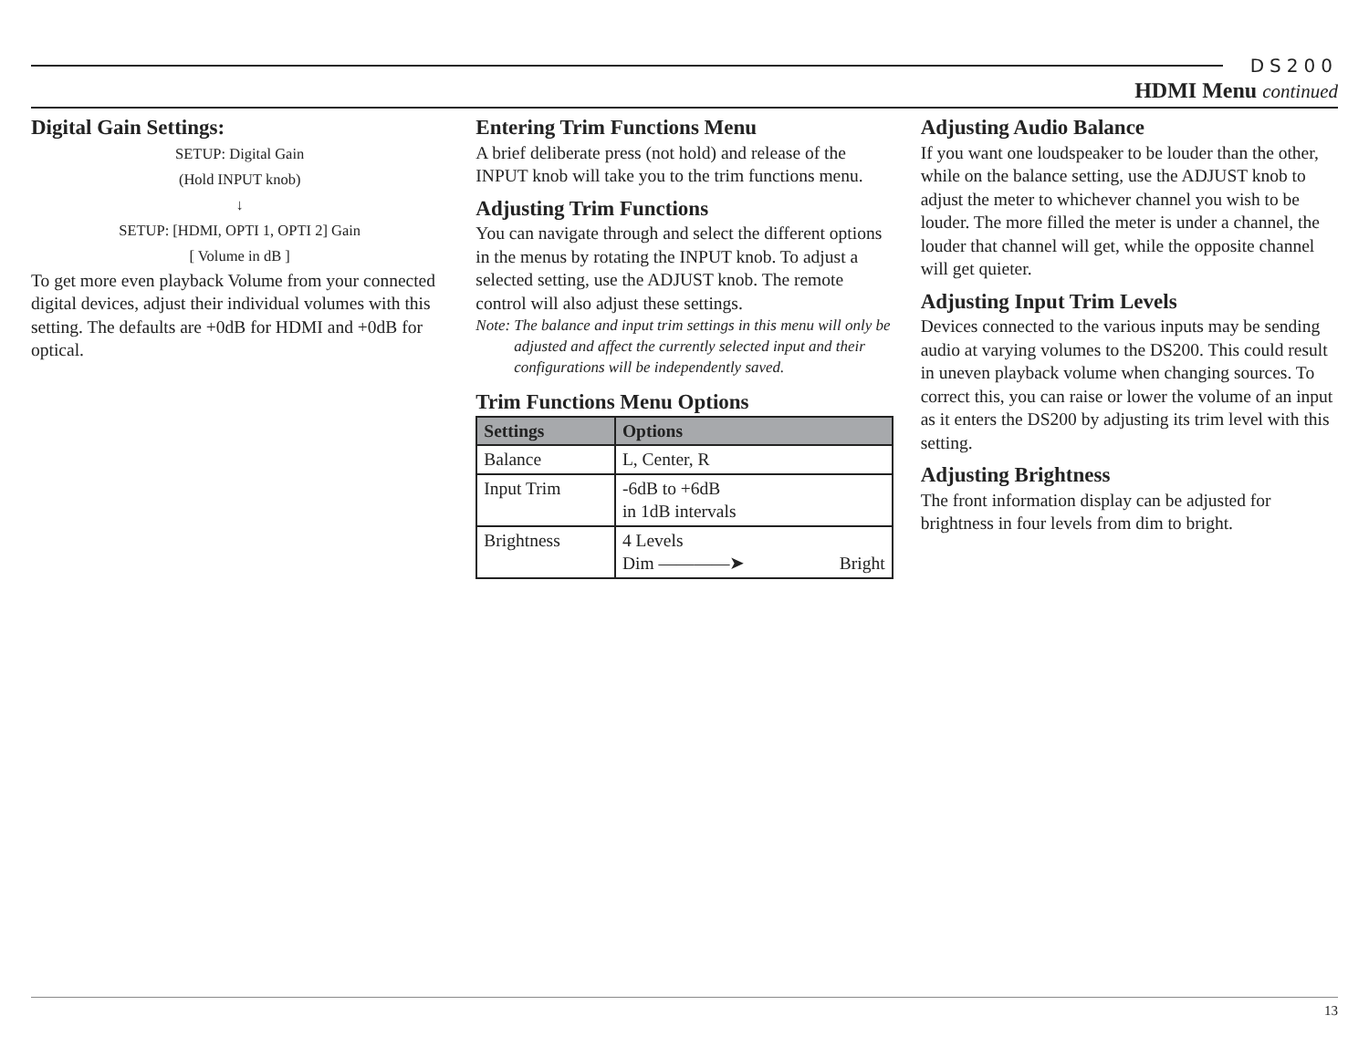DS200
HDMI Menu continued
Digital Gain Settings:
SETUP: Digital Gain
(Hold INPUT knob)
↓
SETUP: [HDMI, OPTI 1, OPTI 2] Gain
[ Volume in dB ]
To get more even playback Volume from your connected digital devices, adjust their individual volumes with this setting. The defaults are +0dB for HDMI and +0dB for optical.
Entering Trim Functions Menu
A brief deliberate press (not hold) and release of the INPUT knob will take you to the trim functions menu.
Adjusting Trim Functions
You can navigate through and select the different options in the menus by rotating the INPUT knob. To adjust a selected setting, use the ADJUST knob. The remote control will also adjust these settings.
Note: The balance and input trim settings in this menu will only be adjusted and affect the currently selected input and their configurations will be independently saved.
Trim Functions Menu Options
| Settings | Options |
| --- | --- |
| Balance | L, Center, R |
| Input Trim | -6dB to +6dB in 1dB intervals |
| Brightness | 4 Levels Dim ————➤ Bright |
Adjusting Audio Balance
If you want one loudspeaker to be louder than the other, while on the balance setting, use the ADJUST knob to adjust the meter to whichever channel you wish to be louder. The more filled the meter is under a channel, the louder that channel will get, while the opposite channel will get quieter.
Adjusting Input Trim Levels
Devices connected to the various inputs may be sending audio at varying volumes to the DS200. This could result in uneven playback volume when changing sources. To correct this, you can raise or lower the volume of an input as it enters the DS200 by adjusting its trim level with this setting.
Adjusting Brightness
The front information display can be adjusted for brightness in four levels from dim to bright.
13